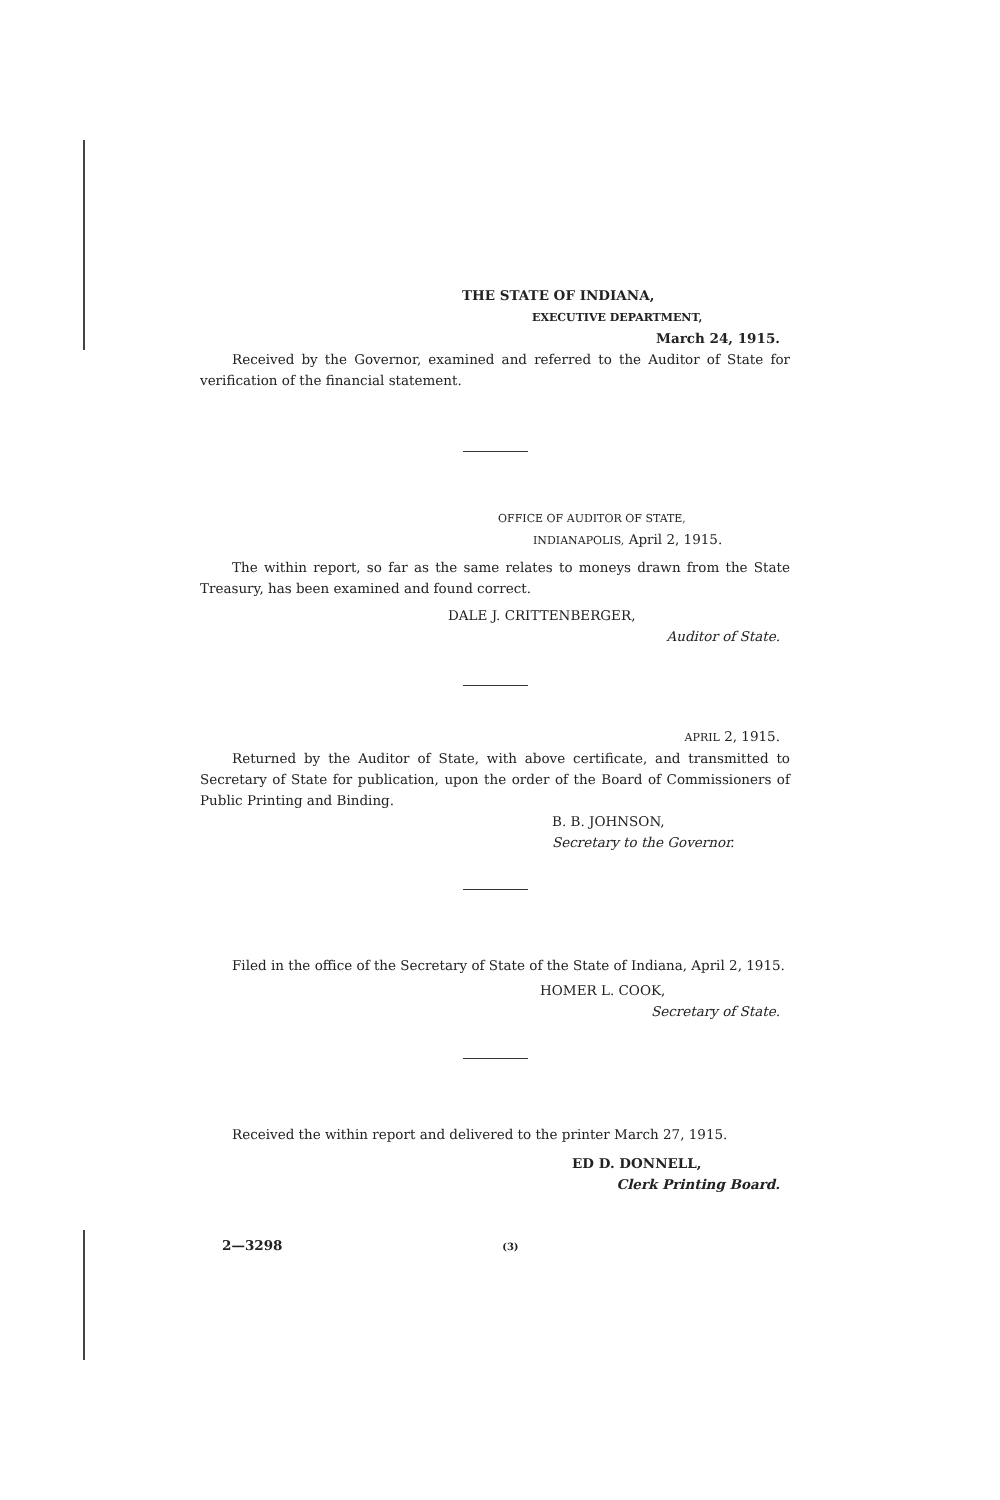THE STATE OF INDIANA,
EXECUTIVE DEPARTMENT,
March 24, 1915.
Received by the Governor, examined and referred to the Auditor of State for verification of the financial statement.
OFFICE OF AUDITOR OF STATE,
INDIANAPOLIS, April 2, 1915.
The within report, so far as the same relates to moneys drawn from the State Treasury, has been examined and found correct.
DALE J. CRITTENBERGER,
Auditor of State.
APRIL 2, 1915.
Returned by the Auditor of State, with above certificate, and transmitted to Secretary of State for publication, upon the order of the Board of Commissioners of Public Printing and Binding.
B. B. JOHNSON,
Secretary to the Governor.
Filed in the office of the Secretary of State of the State of Indiana, April 2, 1915.
HOMER L. COOK,
Secretary of State.
Received the within report and delivered to the printer March 27, 1915.
ED D. DONNELL,
Clerk Printing Board.
2—3298 (3)